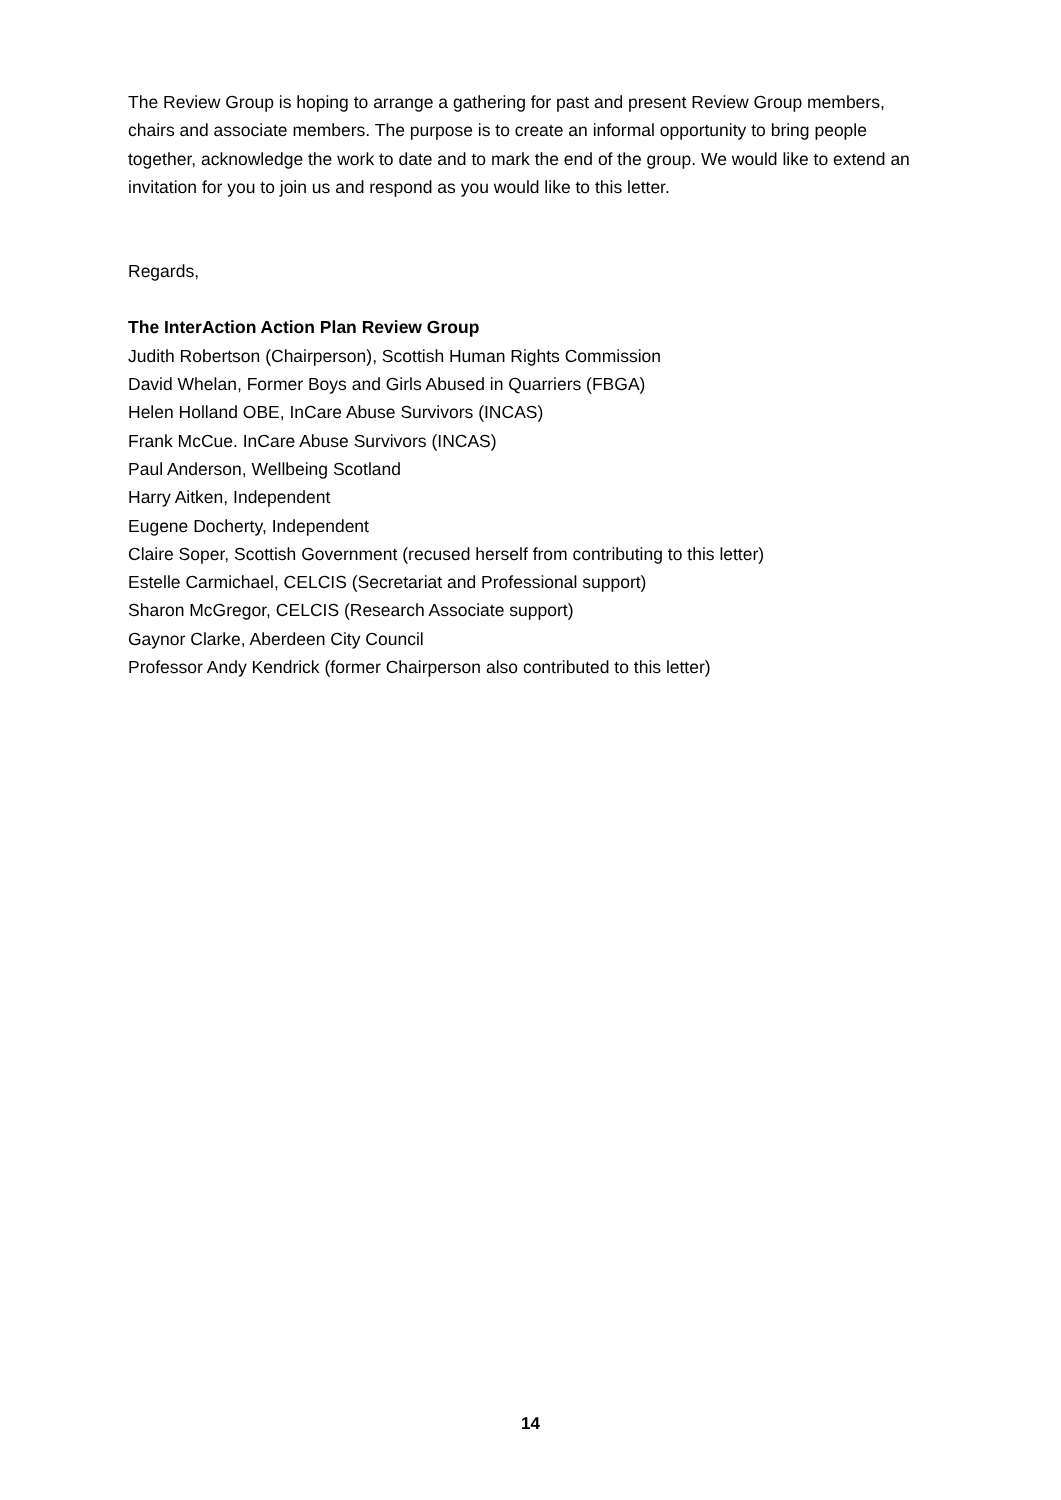The Review Group is hoping to arrange a gathering for past and present Review Group members, chairs and associate members. The purpose is to create an informal opportunity to bring people together, acknowledge the work to date and to mark the end of the group. We would like to extend an invitation for you to join us and respond as you would like to this letter.
Regards,
The InterAction Action Plan Review Group
Judith Robertson (Chairperson), Scottish Human Rights Commission
David Whelan, Former Boys and Girls Abused in Quarriers (FBGA)
Helen Holland OBE, InCare Abuse Survivors (INCAS)
Frank McCue. InCare Abuse Survivors (INCAS)
Paul Anderson, Wellbeing Scotland
Harry Aitken, Independent
Eugene Docherty, Independent
Claire Soper, Scottish Government (recused herself from contributing to this letter)
Estelle Carmichael, CELCIS (Secretariat and Professional support)
Sharon McGregor, CELCIS (Research Associate support)
Gaynor Clarke, Aberdeen City Council
Professor Andy Kendrick (former Chairperson also contributed to this letter)
14